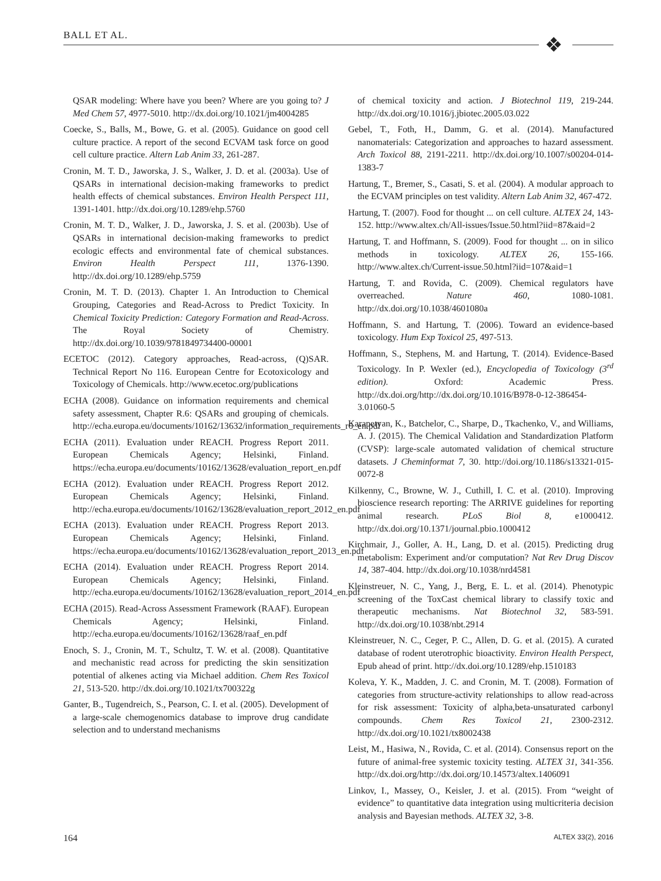BALL ET AL. ❖
QSAR modeling: Where have you been? Where are you going to? J Med Chem 57, 4977-5010. http://dx.doi.org/10.1021/jm4004285
Coecke, S., Balls, M., Bowe, G. et al. (2005). Guidance on good cell culture practice. A report of the second ECVAM task force on good cell culture practice. Altern Lab Anim 33, 261-287.
Cronin, M. T. D., Jaworska, J. S., Walker, J. D. et al. (2003a). Use of QSARs in international decision-making frameworks to predict health effects of chemical substances. Environ Health Perspect 111, 1391-1401. http://dx.doi.org/10.1289/ehp.5760
Cronin, M. T. D., Walker, J. D., Jaworska, J. S. et al. (2003b). Use of QSARs in international decision-making frameworks to predict ecologic effects and environmental fate of chemical substances. Environ Health Perspect 111, 1376-1390. http://dx.doi.org/10.1289/ehp.5759
Cronin, M. T. D. (2013). Chapter 1. An Introduction to Chemical Grouping, Categories and Read-Across to Predict Toxicity. In Chemical Toxicity Prediction: Category Formation and Read-Across. The Royal Society of Chemistry. http://dx.doi.org/10.1039/9781849734400-00001
ECETOC (2012). Category approaches, Read-across, (Q)SAR. Technical Report No 116. European Centre for Ecotoxicology and Toxicology of Chemicals. http://www.ecetoc.org/publications
ECHA (2008). Guidance on information requirements and chemical safety assessment, Chapter R.6: QSARs and grouping of chemicals. http://echa.europa.eu/documents/10162/13632/information_requirements_r6_en.pdf
ECHA (2011). Evaluation under REACH. Progress Report 2011. European Chemicals Agency; Helsinki, Finland. https://echa.europa.eu/documents/10162/13628/evaluation_report_en.pdf
ECHA (2012). Evaluation under REACH. Progress Report 2012. European Chemicals Agency; Helsinki, Finland. http://echa.europa.eu/documents/10162/13628/evaluation_report_2012_en.pdf
ECHA (2013). Evaluation under REACH. Progress Report 2013. European Chemicals Agency; Helsinki, Finland. https://echa.europa.eu/documents/10162/13628/evaluation_report_2013_en.pdf
ECHA (2014). Evaluation under REACH. Progress Report 2014. European Chemicals Agency; Helsinki, Finland. http://echa.europa.eu/documents/10162/13628/evaluation_report_2014_en.pdf
ECHA (2015). Read-Across Assessment Framework (RAAF). European Chemicals Agency; Helsinki, Finland. http://echa.europa.eu/documents/10162/13628/raaf_en.pdf
Enoch, S. J., Cronin, M. T., Schultz, T. W. et al. (2008). Quantitative and mechanistic read across for predicting the skin sensitization potential of alkenes acting via Michael addition. Chem Res Toxicol 21, 513-520. http://dx.doi.org/10.1021/tx700322g
Ganter, B., Tugendreich, S., Pearson, C. I. et al. (2005). Development of a large-scale chemogenomics database to improve drug candidate selection and to understand mechanisms
of chemical toxicity and action. J Biotechnol 119, 219-244. http://dx.doi.org/10.1016/j.jbiotec.2005.03.022
Gebel, T., Foth, H., Damm, G. et al. (2014). Manufactured nanomaterials: Categorization and approaches to hazard assessment. Arch Toxicol 88, 2191-2211. http://dx.doi.org/10.1007/s00204-014-1383-7
Hartung, T., Bremer, S., Casati, S. et al. (2004). A modular approach to the ECVAM principles on test validity. Altern Lab Anim 32, 467-472.
Hartung, T. (2007). Food for thought ... on cell culture. ALTEX 24, 143-152. http://www.altex.ch/All-issues/Issue.50.html?iid=87&aid=2
Hartung, T. and Hoffmann, S. (2009). Food for thought ... on in silico methods in toxicology. ALTEX 26, 155-166. http://www.altex.ch/Current-issue.50.html?iid=107&aid=1
Hartung, T. and Rovida, C. (2009). Chemical regulators have overreached. Nature 460, 1080-1081. http://dx.doi.org/10.1038/4601080a
Hoffmann, S. and Hartung, T. (2006). Toward an evidence-based toxicology. Hum Exp Toxicol 25, 497-513.
Hoffmann, S., Stephens, M. and Hartung, T. (2014). Evidence-Based Toxicology. In P. Wexler (ed.), Encyclopedia of Toxicology (3<sup>rd</sup> edition). Oxford: Academic Press. http://dx.doi.org/http://dx.doi.org/10.1016/B978-0-12-386454-3.01060-5
Karapetyan, K., Batchelor, C., Sharpe, D., Tkachenko, V., and Williams, A. J. (2015). The Chemical Validation and Standardization Platform (CVSP): large-scale automated validation of chemical structure datasets. J Cheminformat 7, 30. http://doi.org/10.1186/s13321-015-0072-8
Kilkenny, C., Browne, W. J., Cuthill, I. C. et al. (2010). Improving bioscience research reporting: The ARRIVE guidelines for reporting animal research. PLoS Biol 8, e1000412. http://dx.doi.org/10.1371/journal.pbio.1000412
Kirchmair, J., Goller, A. H., Lang, D. et al. (2015). Predicting drug metabolism: Experiment and/or computation? Nat Rev Drug Discov 14, 387-404. http://dx.doi.org/10.1038/nrd4581
Kleinstreuer, N. C., Yang, J., Berg, E. L. et al. (2014). Phenotypic screening of the ToxCast chemical library to classify toxic and therapeutic mechanisms. Nat Biotechnol 32, 583-591. http://dx.doi.org/10.1038/nbt.2914
Kleinstreuer, N. C., Ceger, P. C., Allen, D. G. et al. (2015). A curated database of rodent uterotrophic bioactivity. Environ Health Perspect, Epub ahead of print. http://dx.doi.org/10.1289/ehp.1510183
Koleva, Y. K., Madden, J. C. and Cronin, M. T. (2008). Formation of categories from structure-activity relationships to allow read-across for risk assessment: Toxicity of alpha,beta-unsaturated carbonyl compounds. Chem Res Toxicol 21, 2300-2312. http://dx.doi.org/10.1021/tx8002438
Leist, M., Hasiwa, N., Rovida, C. et al. (2014). Consensus report on the future of animal-free systemic toxicity testing. ALTEX 31, 341-356. http://dx.doi.org/http://dx.doi.org/10.14573/altex.1406091
Linkov, I., Massey, O., Keisler, J. et al. (2015). From “weight of evidence” to quantitative data integration using multicriteria decision analysis and Bayesian methods. ALTEX 32, 3-8.
164 ALTEX 33(2), 2016